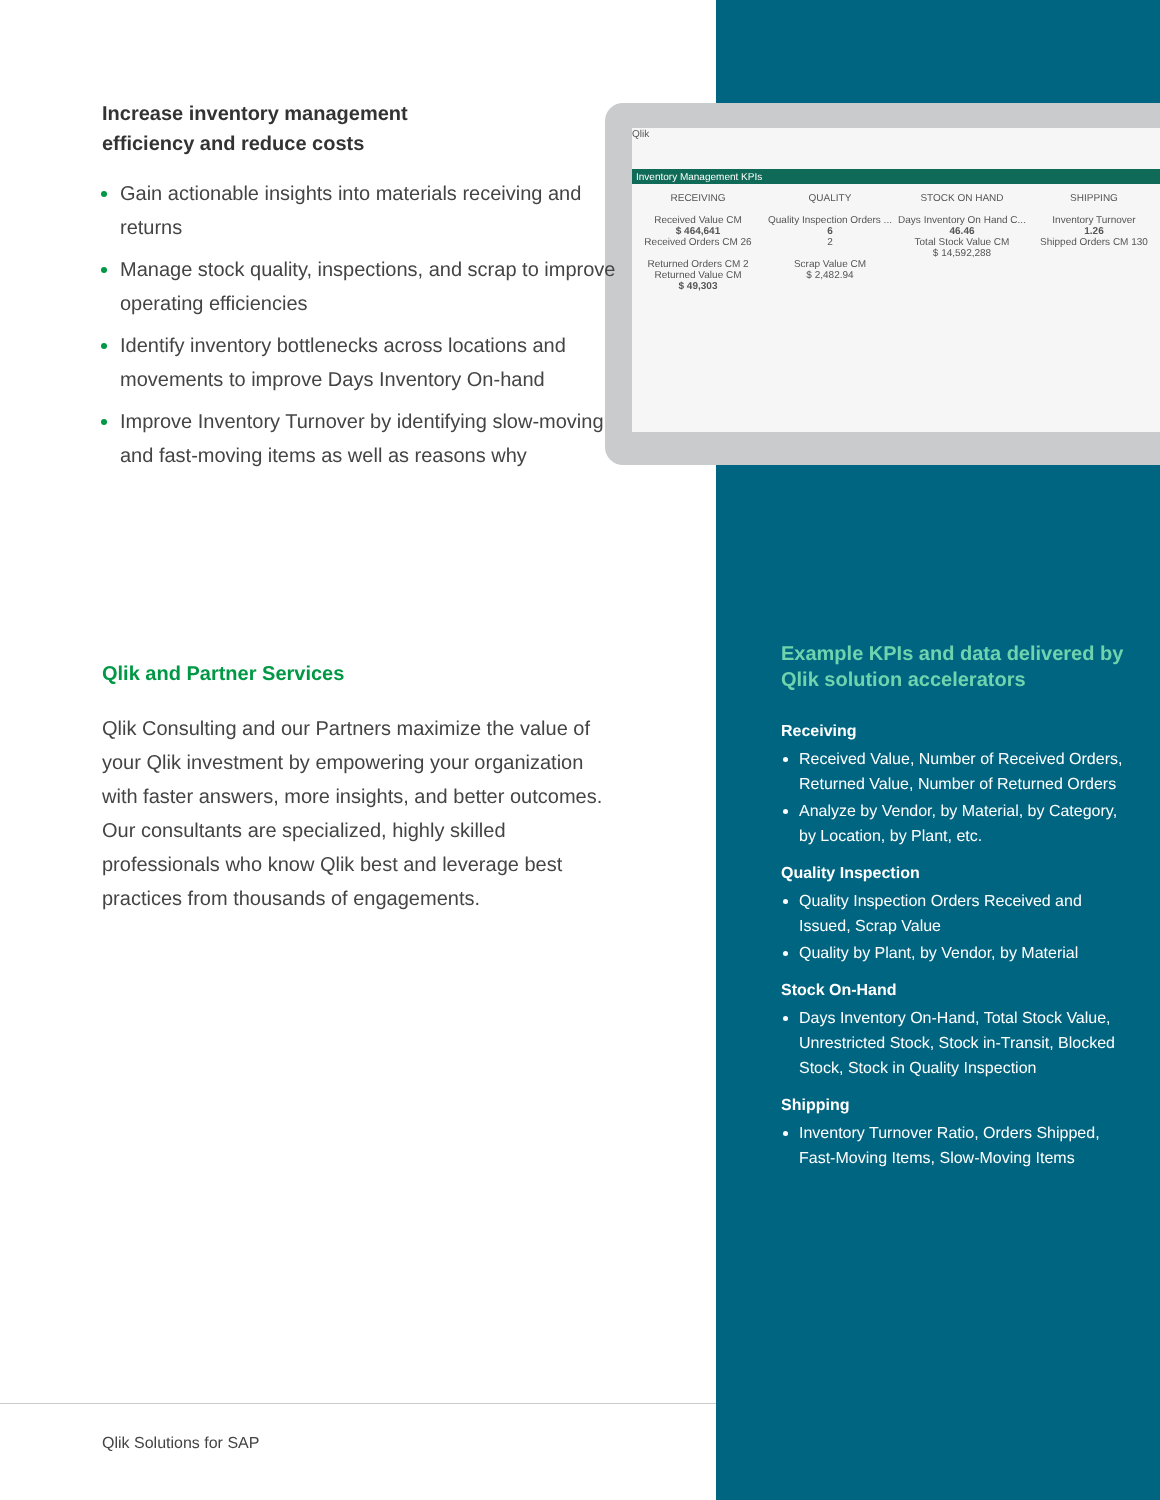Qlik
Inventory Management KPIs
RECEIVING
Received Value CM
$ 464,641
Received Orders CM 26
Returned Orders CM 2
Returned Value CM
$ 49,303
QUALITY
Quality Inspection Orders ...
6
2
Scrap Value CM
$ 2,482.94
STOCK ON HAND
Days Inventory On Hand C...
46.46
Total Stock Value CM
$ 14,592,288
SHIPPING
Inventory Turnover
1.26
Shipped Orders CM 130
Increase inventory management
efficiency and reduce costs
Gain actionable insights into materials receiving and returns
Manage stock quality, inspections, and scrap to improve operating efficiencies
Identify inventory bottlenecks across locations and movements to improve Days Inventory On-hand
Improve Inventory Turnover by identifying slow-moving and fast-moving items as well as reasons why
Qlik and Partner Services
Qlik Consulting and our Partners maximize the value of your Qlik investment by empowering your organization with faster answers, more insights, and better outcomes. Our consultants are specialized, highly skilled professionals who know Qlik best and leverage best practices from thousands of engagements.
Example KPIs and data delivered by Qlik solution accelerators
Receiving
Received Value, Number of Received Orders, Returned Value, Number of Returned Orders
Analyze by Vendor, by Material, by Category, by Location, by Plant, etc.
Quality Inspection
Quality Inspection Orders Received and Issued, Scrap Value
Quality by Plant, by Vendor, by Material
Stock On-Hand
Days Inventory On-Hand, Total Stock Value, Unrestricted Stock, Stock in-Transit, Blocked Stock, Stock in Quality Inspection
Shipping
Inventory Turnover Ratio, Orders Shipped, Fast-Moving Items, Slow-Moving Items
Qlik Solutions for SAP